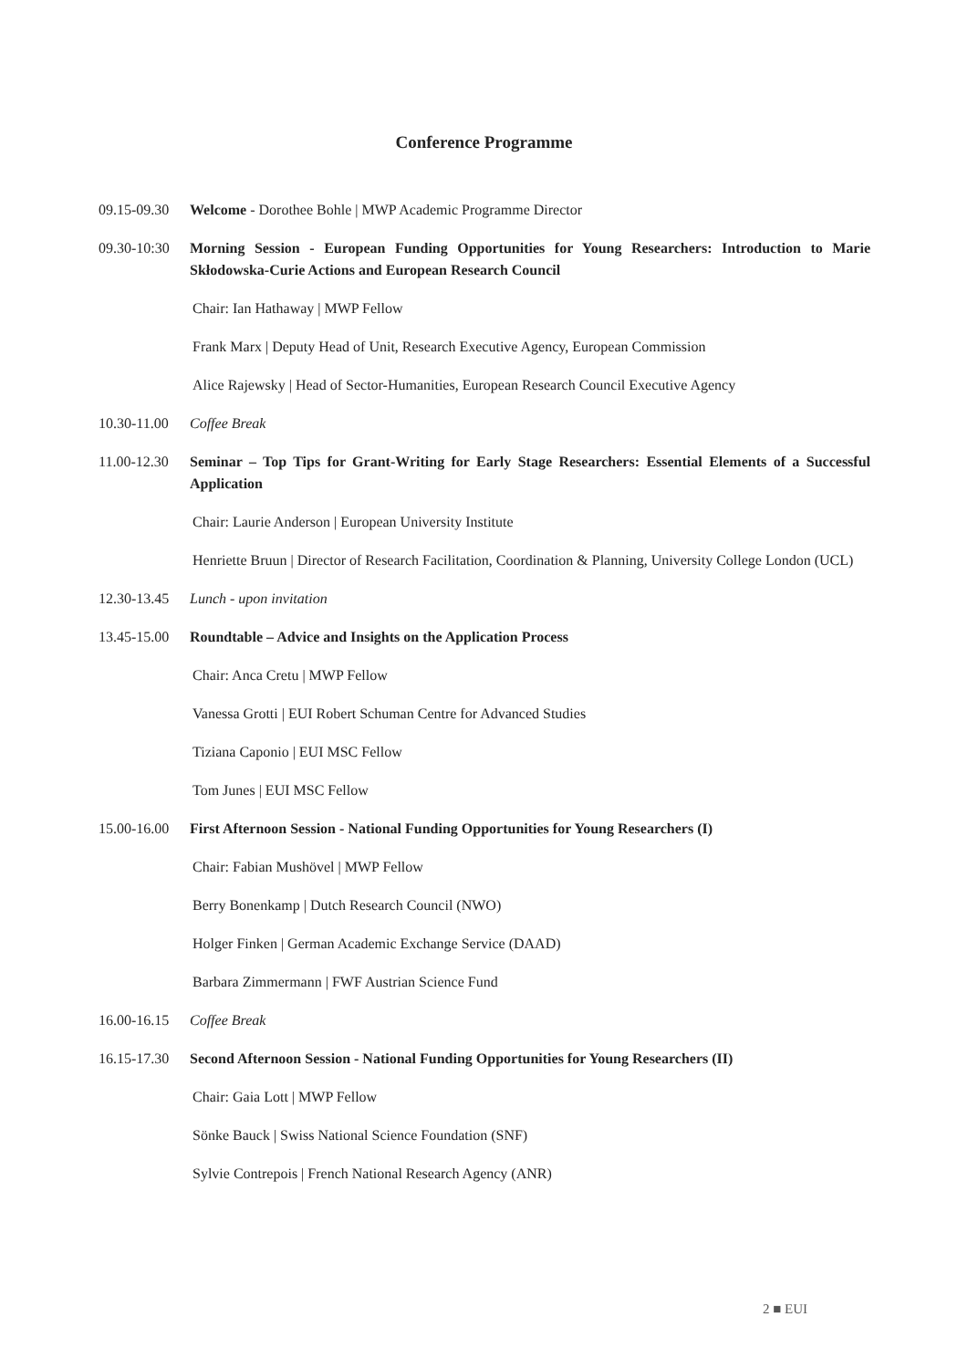Conference Programme
09.15-09.30 Welcome - Dorothee Bohle | MWP Academic Programme Director
09.30-10:30 Morning Session - European Funding Opportunities for Young Researchers: Introduction to Marie Skłodowska-Curie Actions and European Research Council
Chair: Ian Hathaway | MWP Fellow
Frank Marx | Deputy Head of Unit, Research Executive Agency, European Commission
Alice Rajewsky | Head of Sector-Humanities, European Research Council Executive Agency
10.30-11.00 Coffee Break
11.00-12.30 Seminar – Top Tips for Grant-Writing for Early Stage Researchers: Essential Elements of a Successful Application
Chair: Laurie Anderson | European University Institute
Henriette Bruun | Director of Research Facilitation, Coordination & Planning, University College London (UCL)
12.30-13.45 Lunch - upon invitation
13.45-15.00 Roundtable – Advice and Insights on the Application Process
Chair: Anca Cretu | MWP Fellow
Vanessa Grotti | EUI Robert Schuman Centre for Advanced Studies
Tiziana Caponio | EUI MSC Fellow
Tom Junes | EUI MSC Fellow
15.00-16.00 First Afternoon Session - National Funding Opportunities for Young Researchers (I)
Chair: Fabian Mushövel | MWP Fellow
Berry Bonenkamp | Dutch Research Council (NWO)
Holger Finken | German Academic Exchange Service (DAAD)
Barbara Zimmermann | FWF Austrian Science Fund
16.00-16.15 Coffee Break
16.15-17.30 Second Afternoon Session - National Funding Opportunities for Young Researchers (II)
Chair: Gaia Lott | MWP Fellow
Sönke Bauck | Swiss National Science Foundation (SNF)
Sylvie Contrepois | French National Research Agency (ANR)
2 ■ EUI